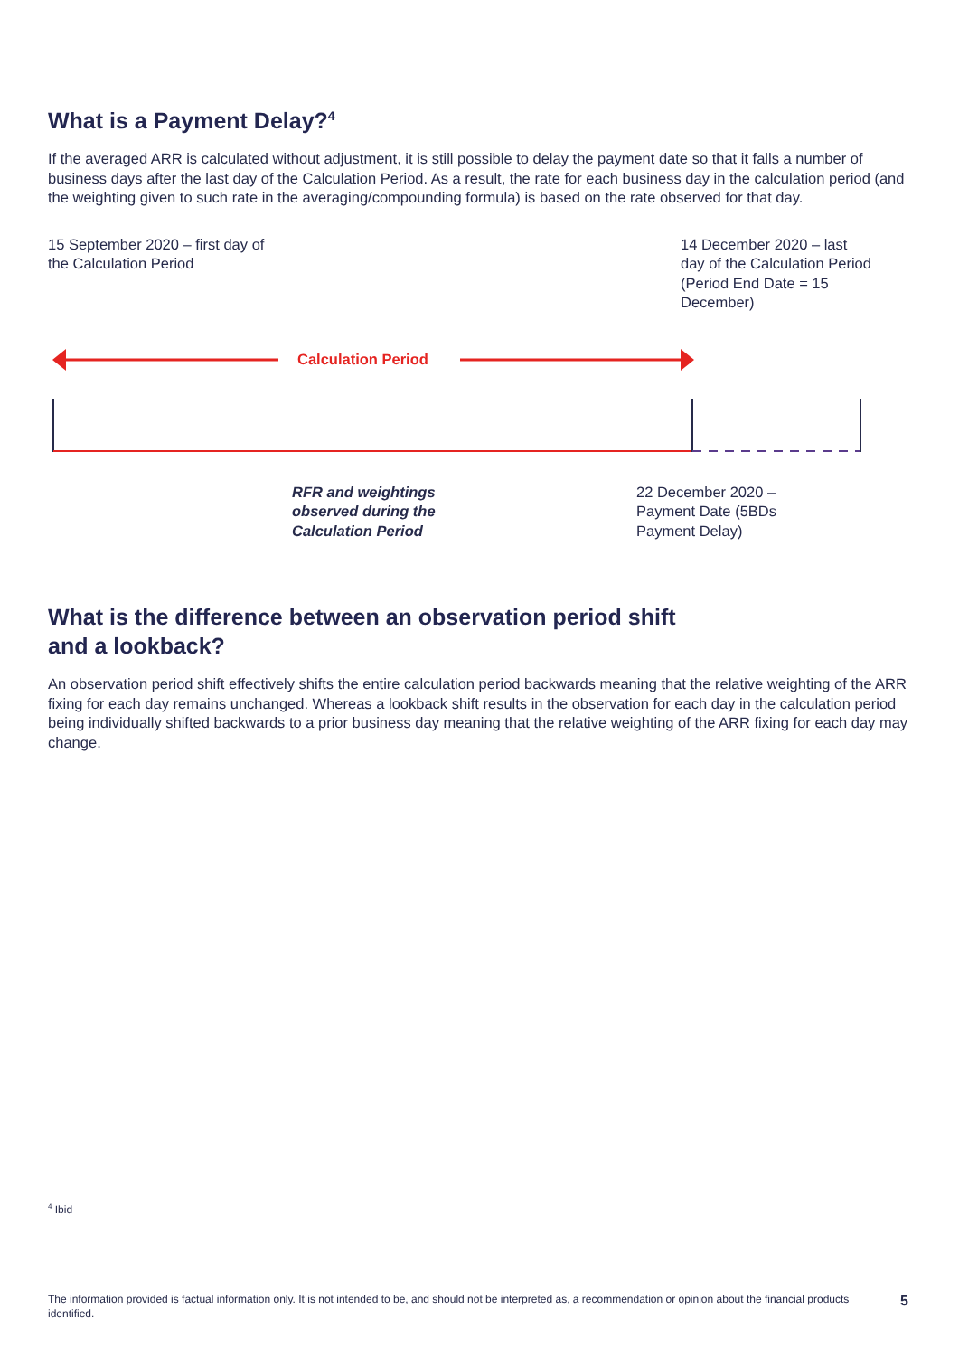What is a Payment Delay?<sup>4</sup>
If the averaged ARR is calculated without adjustment, it is still possible to delay the payment date so that it falls a number of business days after the last day of the Calculation Period. As a result, the rate for each business day in the calculation period (and the weighting given to such rate in the averaging/compounding formula) is based on the rate observed for that day.
15 September 2020 – first day of the Calculation Period
14 December 2020 – last day of the Calculation Period (Period End Date = 15 December)
Calculation Period
RFR and weightings observed during the Calculation Period
22 December 2020 – Payment Date (5BDs Payment Delay)
What is the difference between an observation period shift
and a lookback?
An observation period shift effectively shifts the entire calculation period backwards meaning that the relative weighting of the ARR fixing for each day remains unchanged. Whereas a lookback shift results in the observation for each day in the calculation period being individually shifted backwards to a prior business day meaning that the relative weighting of the ARR fixing for each day may change.
<sup>4</sup> Ibid
The information provided is factual information only. It is not intended to be, and should not be interpreted as, a recommendation or opinion about the financial products identified.
5